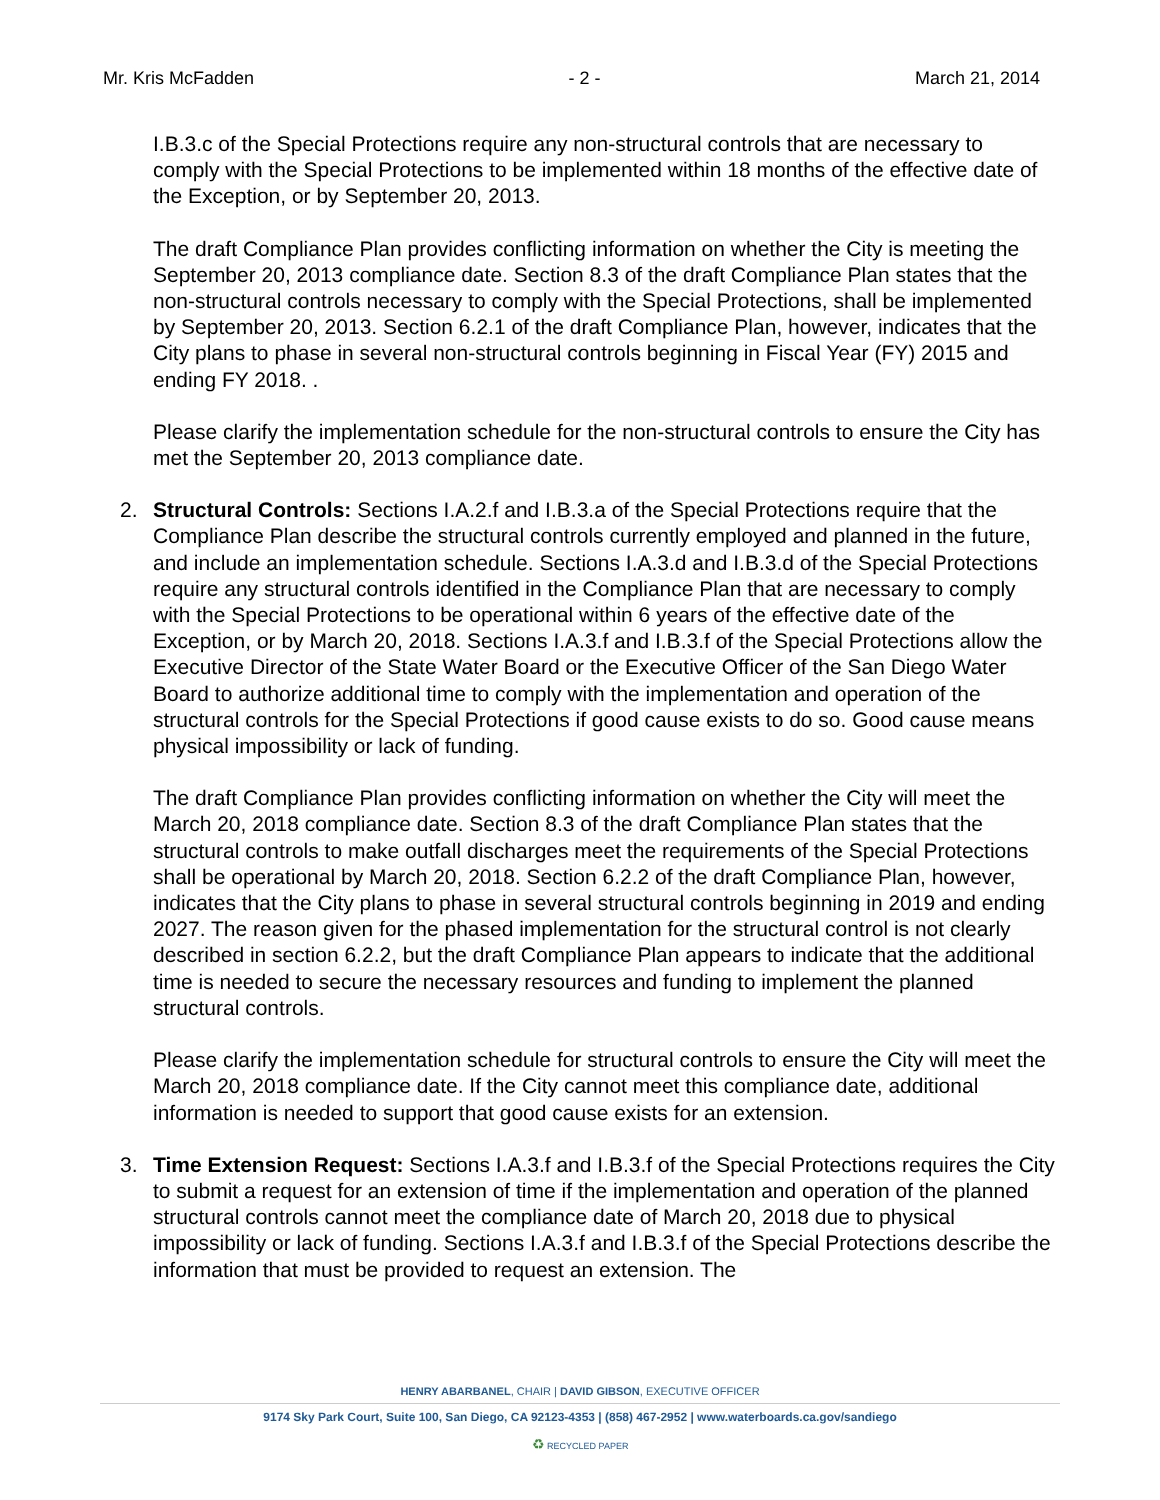Mr. Kris McFadden - 2 - March 21, 2014
I.B.3.c of the Special Protections require any non-structural controls that are necessary to comply with the Special Protections to be implemented within 18 months of the effective date of the Exception, or by September 20, 2013.
The draft Compliance Plan provides conflicting information on whether the City is meeting the September 20, 2013 compliance date. Section 8.3 of the draft Compliance Plan states that the non-structural controls necessary to comply with the Special Protections, shall be implemented by September 20, 2013. Section 6.2.1 of the draft Compliance Plan, however, indicates that the City plans to phase in several non-structural controls beginning in Fiscal Year (FY) 2015 and ending FY 2018. .
Please clarify the implementation schedule for the non-structural controls to ensure the City has met the September 20, 2013 compliance date.
2. Structural Controls: Sections I.A.2.f and I.B.3.a of the Special Protections require that the Compliance Plan describe the structural controls currently employed and planned in the future, and include an implementation schedule. Sections I.A.3.d and I.B.3.d of the Special Protections require any structural controls identified in the Compliance Plan that are necessary to comply with the Special Protections to be operational within 6 years of the effective date of the Exception, or by March 20, 2018. Sections I.A.3.f and I.B.3.f of the Special Protections allow the Executive Director of the State Water Board or the Executive Officer of the San Diego Water Board to authorize additional time to comply with the implementation and operation of the structural controls for the Special Protections if good cause exists to do so. Good cause means physical impossibility or lack of funding.
The draft Compliance Plan provides conflicting information on whether the City will meet the March 20, 2018 compliance date. Section 8.3 of the draft Compliance Plan states that the structural controls to make outfall discharges meet the requirements of the Special Protections shall be operational by March 20, 2018. Section 6.2.2 of the draft Compliance Plan, however, indicates that the City plans to phase in several structural controls beginning in 2019 and ending 2027. The reason given for the phased implementation for the structural control is not clearly described in section 6.2.2, but the draft Compliance Plan appears to indicate that the additional time is needed to secure the necessary resources and funding to implement the planned structural controls.
Please clarify the implementation schedule for structural controls to ensure the City will meet the March 20, 2018 compliance date. If the City cannot meet this compliance date, additional information is needed to support that good cause exists for an extension.
3. Time Extension Request: Sections I.A.3.f and I.B.3.f of the Special Protections requires the City to submit a request for an extension of time if the implementation and operation of the planned structural controls cannot meet the compliance date of March 20, 2018 due to physical impossibility or lack of funding. Sections I.A.3.f and I.B.3.f of the Special Protections describe the information that must be provided to request an extension. The
HENRY ABARBANEL, CHAIR | DAVID GIBSON, EXECUTIVE OFFICER
9174 Sky Park Court, Suite 100, San Diego, CA 92123-4353 | (858) 467-2952 | www.waterboards.ca.gov/sandiego
♻ RECYCLED PAPER